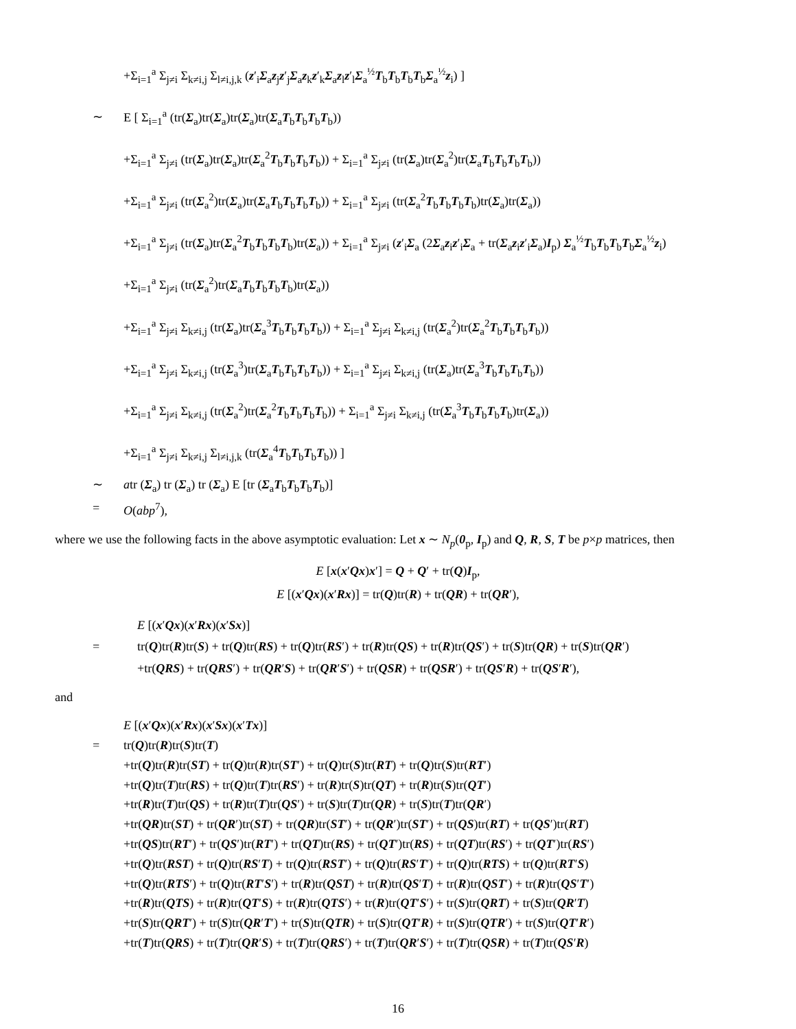+Σ<sub>i=1</sub><sup>a</sup> Σ<sub>j≠i</sub> Σ<sub>k≠i,j</sub> Σ<sub>l≠i,j,k</sub> (z′<sub>i</sub>Σ<sub>a</sub>z<sub>j</sub>z′<sub>j</sub>Σ<sub>a</sub>z<sub>k</sub>z′<sub>k</sub>Σ<sub>a</sub>z<sub>l</sub>z′<sub>l</sub>Σ<sub>a</sub><sup>½</sup>T<sub>b</sub>T<sub>b</sub>T<sub>b</sub>T<sub>b</sub>Σ<sub>a</sub><sup>½</sup>z<sub>i</sub>) ]
∼ E [ Σ<sub>i=1</sub><sup>a</sup> (tr(Σ<sub>a</sub>)tr(Σ<sub>a</sub>)tr(Σ<sub>a</sub>)tr(Σ<sub>a</sub>T<sub>b</sub>T<sub>b</sub>T<sub>b</sub>T<sub>b</sub>))
+Σ<sub>i=1</sub><sup>a</sup> Σ<sub>j≠i</sub> (tr(Σ<sub>a</sub>)tr(Σ<sub>a</sub>)tr(Σ<sub>a</sub><sup>2</sup>T<sub>b</sub>T<sub>b</sub>T<sub>b</sub>T<sub>b</sub>)) + Σ<sub>i=1</sub><sup>a</sup> Σ<sub>j≠i</sub> (tr(Σ<sub>a</sub>)tr(Σ<sub>a</sub><sup>2</sup>)tr(Σ<sub>a</sub>T<sub>b</sub>T<sub>b</sub>T<sub>b</sub>T<sub>b</sub>))
+Σ<sub>i=1</sub><sup>a</sup> Σ<sub>j≠i</sub> (tr(Σ<sub>a</sub><sup>2</sup>)tr(Σ<sub>a</sub>)tr(Σ<sub>a</sub>T<sub>b</sub>T<sub>b</sub>T<sub>b</sub>T<sub>b</sub>)) + Σ<sub>i=1</sub><sup>a</sup> Σ<sub>j≠i</sub> (tr(Σ<sub>a</sub><sup>2</sup>T<sub>b</sub>T<sub>b</sub>T<sub>b</sub>T<sub>b</sub>)tr(Σ<sub>a</sub>)tr(Σ<sub>a</sub>))
+Σ<sub>i=1</sub><sup>a</sup> Σ<sub>j≠i</sub> (tr(Σ<sub>a</sub>)tr(Σ<sub>a</sub><sup>2</sup>T<sub>b</sub>T<sub>b</sub>T<sub>b</sub>T<sub>b</sub>)tr(Σ<sub>a</sub>)) + Σ<sub>i=1</sub><sup>a</sup> Σ<sub>j≠i</sub> (z′<sub>i</sub>Σ<sub>a</sub> (2Σ<sub>a</sub>z<sub>i</sub>z′<sub>i</sub>Σ<sub>a</sub> + tr(Σ<sub>a</sub>z<sub>i</sub>z′<sub>i</sub>Σ<sub>a</sub>)I<sub>p</sub>) Σ<sub>a</sub><sup>½</sup>T<sub>b</sub>T<sub>b</sub>T<sub>b</sub>T<sub>b</sub>Σ<sub>a</sub><sup>½</sup>z<sub>i</sub>)
+Σ<sub>i=1</sub><sup>a</sup> Σ<sub>j≠i</sub> (tr(Σ<sub>a</sub><sup>2</sup>)tr(Σ<sub>a</sub>T<sub>b</sub>T<sub>b</sub>T<sub>b</sub>T<sub>b</sub>)tr(Σ<sub>a</sub>))
+Σ<sub>i=1</sub><sup>a</sup> Σ<sub>j≠i</sub> Σ<sub>k≠i,j</sub> (tr(Σ<sub>a</sub>)tr(Σ<sub>a</sub><sup>3</sup>T<sub>b</sub>T<sub>b</sub>T<sub>b</sub>T<sub>b</sub>)) + Σ<sub>i=1</sub><sup>a</sup> Σ<sub>j≠i</sub> Σ<sub>k≠i,j</sub> (tr(Σ<sub>a</sub><sup>2</sup>)tr(Σ<sub>a</sub><sup>2</sup>T<sub>b</sub>T<sub>b</sub>T<sub>b</sub>T<sub>b</sub>))
+Σ<sub>i=1</sub><sup>a</sup> Σ<sub>j≠i</sub> Σ<sub>k≠i,j</sub> (tr(Σ<sub>a</sub><sup>3</sup>)tr(Σ<sub>a</sub>T<sub>b</sub>T<sub>b</sub>T<sub>b</sub>T<sub>b</sub>)) + Σ<sub>i=1</sub><sup>a</sup> Σ<sub>j≠i</sub> Σ<sub>k≠i,j</sub> (tr(Σ<sub>a</sub>)tr(Σ<sub>a</sub><sup>3</sup>T<sub>b</sub>T<sub>b</sub>T<sub>b</sub>T<sub>b</sub>))
+Σ<sub>i=1</sub><sup>a</sup> Σ<sub>j≠i</sub> Σ<sub>k≠i,j</sub> (tr(Σ<sub>a</sub><sup>2</sup>)tr(Σ<sub>a</sub><sup>2</sup>T<sub>b</sub>T<sub>b</sub>T<sub>b</sub>T<sub>b</sub>)) + Σ<sub>i=1</sub><sup>a</sup> Σ<sub>j≠i</sub> Σ<sub>k≠i,j</sub> (tr(Σ<sub>a</sub><sup>3</sup>T<sub>b</sub>T<sub>b</sub>T<sub>b</sub>T<sub>b</sub>)tr(Σ<sub>a</sub>))
+Σ<sub>i=1</sub><sup>a</sup> Σ<sub>j≠i</sub> Σ<sub>k≠i,j</sub> Σ<sub>l≠i,j,k</sub> (tr(Σ<sub>a</sub><sup>4</sup>T<sub>b</sub>T<sub>b</sub>T<sub>b</sub>T<sub>b</sub>)) ]
∼ atr (Σ<sub>a</sub>) tr (Σ<sub>a</sub>) tr (Σ<sub>a</sub>) E [tr (Σ<sub>a</sub>T<sub>b</sub>T<sub>b</sub>T<sub>b</sub>T<sub>b</sub>)]
= O(abp<sup>7</sup>),
where we use the following facts in the above asymptotic evaluation: Let x ∼ N<sub>p</sub>(0<sub>p</sub>, I<sub>p</sub>) and Q, R, S, T be p×p matrices, then
E [x(x′Qx)x′] = Q + Q′ + tr(Q)I<sub>p</sub>,
E [(x′Qx)(x′Rx)] = tr(Q)tr(R) + tr(QR) + tr(QR′),
E [(x′Qx)(x′Rx)(x′Sx)]
= tr(Q)tr(R)tr(S) + tr(Q)tr(RS) + tr(Q)tr(RS′) + tr(R)tr(QS) + tr(R)tr(QS′) + tr(S)tr(QR) + tr(S)tr(QR′)
+tr(QRS) + tr(QRS′) + tr(QR′S) + tr(QR′S′) + tr(QSR) + tr(QSR′) + tr(QS′R) + tr(QS′R′),
and
E [(x′Qx)(x′Rx)(x′Sx)(x′Tx)]
= tr(Q)tr(R)tr(S)tr(T)
+tr(Q)tr(R)tr(ST) + tr(Q)tr(R)tr(ST′) + tr(Q)tr(S)tr(RT) + tr(Q)tr(S)tr(RT′)
+tr(Q)tr(T)tr(RS) + tr(Q)tr(T)tr(RS′) + tr(R)tr(S)tr(QT) + tr(R)tr(S)tr(QT′)
+tr(R)tr(T)tr(QS) + tr(R)tr(T)tr(QS′) + tr(S)tr(T)tr(QR) + tr(S)tr(T)tr(QR′)
+tr(QR)tr(ST) + tr(QR′)tr(ST) + tr(QR)tr(ST′) + tr(QR′)tr(ST′) + tr(QS)tr(RT) + tr(QS′)tr(RT)
+tr(QS)tr(RT′) + tr(QS′)tr(RT′) + tr(QT)tr(RS) + tr(QT′)tr(RS) + tr(QT)tr(RS′) + tr(QT′)tr(RS′)
+tr(Q)tr(RST) + tr(Q)tr(RS′T) + tr(Q)tr(RST′) + tr(Q)tr(RS′T′) + tr(Q)tr(RTS) + tr(Q)tr(RT′S)
+tr(Q)tr(RTS′) + tr(Q)tr(RT′S′) + tr(R)tr(QST) + tr(R)tr(QS′T) + tr(R)tr(QST′) + tr(R)tr(QS′T′)
+tr(R)tr(QTS) + tr(R)tr(QT′S) + tr(R)tr(QTS′) + tr(R)tr(QT′S′) + tr(S)tr(QRT) + tr(S)tr(QR′T)
+tr(S)tr(QRT′) + tr(S)tr(QR′T′) + tr(S)tr(QTR) + tr(S)tr(QT′R) + tr(S)tr(QTR′) + tr(S)tr(QT′R′)
+tr(T)tr(QRS) + tr(T)tr(QR′S) + tr(T)tr(QRS′) + tr(T)tr(QR′S′) + tr(T)tr(QSR) + tr(T)tr(QS′R)
16